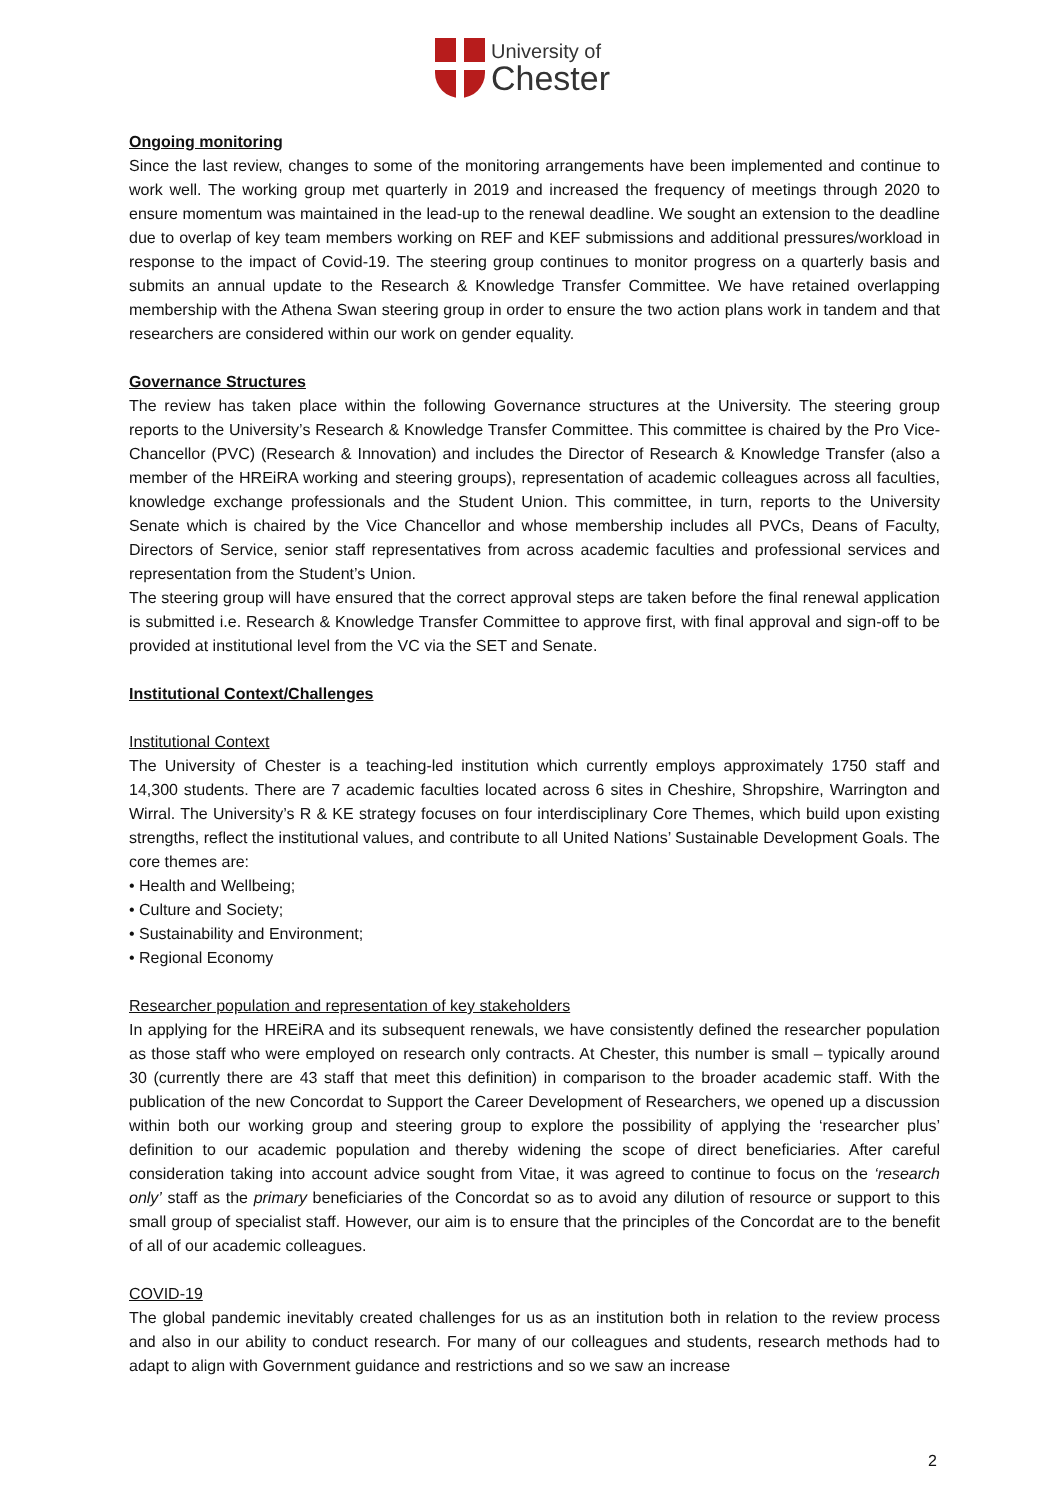University of
Chester
Ongoing monitoring
Since the last review, changes to some of the monitoring arrangements have been implemented and continue to work well. The working group met quarterly in 2019 and increased the frequency of meetings through 2020 to ensure momentum was maintained in the lead-up to the renewal deadline. We sought an extension to the deadline due to overlap of key team members working on REF and KEF submissions and additional pressures/workload in response to the impact of Covid-19. The steering group continues to monitor progress on a quarterly basis and submits an annual update to the Research & Knowledge Transfer Committee. We have retained overlapping membership with the Athena Swan steering group in order to ensure the two action plans work in tandem and that researchers are considered within our work on gender equality.
Governance Structures
The review has taken place within the following Governance structures at the University. The steering group reports to the University’s Research & Knowledge Transfer Committee. This committee is chaired by the Pro Vice-Chancellor (PVC) (Research & Innovation) and includes the Director of Research & Knowledge Transfer (also a member of the HREiRA working and steering groups), representation of academic colleagues across all faculties, knowledge exchange professionals and the Student Union. This committee, in turn, reports to the University Senate which is chaired by the Vice Chancellor and whose membership includes all PVCs, Deans of Faculty, Directors of Service, senior staff representatives from across academic faculties and professional services and representation from the Student’s Union.
The steering group will have ensured that the correct approval steps are taken before the final renewal application is submitted i.e. Research & Knowledge Transfer Committee to approve first, with final approval and sign-off to be provided at institutional level from the VC via the SET and Senate.
Institutional Context/Challenges
Institutional Context
The University of Chester is a teaching-led institution which currently employs approximately 1750 staff and 14,300 students. There are 7 academic faculties located across 6 sites in Cheshire, Shropshire, Warrington and Wirral. The University’s R & KE strategy focuses on four interdisciplinary Core Themes, which build upon existing strengths, reflect the institutional values, and contribute to all United Nations’ Sustainable Development Goals. The core themes are:
• Health and Wellbeing;
• Culture and Society;
• Sustainability and Environment;
• Regional Economy
Researcher population and representation of key stakeholders
In applying for the HREiRA and its subsequent renewals, we have consistently defined the researcher population as those staff who were employed on research only contracts. At Chester, this number is small – typically around 30 (currently there are 43 staff that meet this definition) in comparison to the broader academic staff. With the publication of the new Concordat to Support the Career Development of Researchers, we opened up a discussion within both our working group and steering group to explore the possibility of applying the ‘researcher plus’ definition to our academic population and thereby widening the scope of direct beneficiaries. After careful consideration taking into account advice sought from Vitae, it was agreed to continue to focus on the ‘research only’ staff as the primary beneficiaries of the Concordat so as to avoid any dilution of resource or support to this small group of specialist staff. However, our aim is to ensure that the principles of the Concordat are to the benefit of all of our academic colleagues.
COVID-19
The global pandemic inevitably created challenges for us as an institution both in relation to the review process and also in our ability to conduct research. For many of our colleagues and students, research methods had to adapt to align with Government guidance and restrictions and so we saw an increase
2